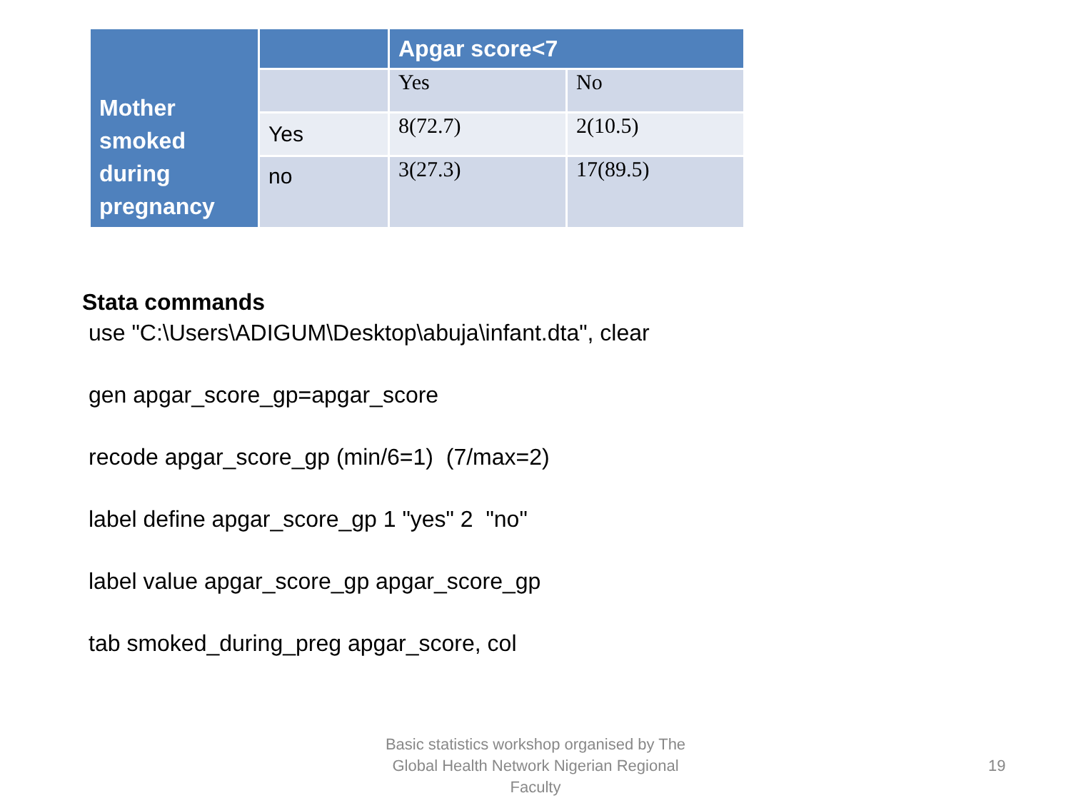| Mother smoked during pregnancy | | Apgar score<7 | |
| --- | --- | --- | --- |
| | | Yes | No |
| | Yes | 8(72.7) | 2(10.5) |
| | no | 3(27.3) | 17(89.5) |
Stata commands
use "C:\Users\ADIGUM\Desktop\abuja\infant.dta", clear
gen apgar_score_gp=apgar_score
recode apgar_score_gp (min/6=1) (7/max=2)
label define apgar_score_gp 1 "yes" 2 "no"
label value apgar_score_gp apgar_score_gp
tab smoked_during_preg apgar_score, col
Basic statistics workshop organised by The Global Health Network Nigerian Regional Faculty
19